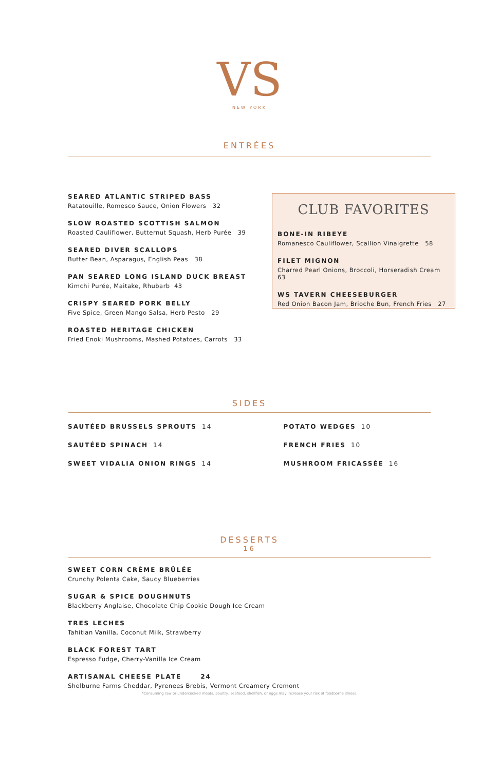VS
NEW YORK
ENTRÉES
SEARED ATLANTIC STRIPED BASS
Ratatouille, Romesco Sauce, Onion Flowers 32
SLOW ROASTED SCOTTISH SALMON
Roasted Cauliflower, Butternut Squash, Herb Purée 39
SEARED DIVER SCALLOPS
Butter Bean, Asparagus, English Peas 38
PAN SEARED LONG ISLAND DUCK BREAST
Kimchi Purée, Maitake, Rhubarb 43
CRISPY SEARED PORK BELLY
Five Spice, Green Mango Salsa, Herb Pesto 29
ROASTED HERITAGE CHICKEN
Fried Enoki Mushrooms, Mashed Potatoes, Carrots 33
CLUB FAVORITES
BONE-IN RIBEYE
Romanesco Cauliflower, Scallion Vinaigrette 58
FILET MIGNON
Charred Pearl Onions, Broccoli, Horseradish Cream 63
WS TAVERN CHEESEBURGER
Red Onion Bacon Jam, Brioche Bun, French Fries 27
SIDES
SAUTÉED BRUSSELS SPROUTS 14
SAUTÉED SPINACH 14
SWEET VIDALIA ONION RINGS 14
POTATO WEDGES 10
FRENCH FRIES 10
MUSHROOM FRICASSÉE 16
DESSERTS
16
SWEET CORN CRÈME BRÛLÉE
Crunchy Polenta Cake, Saucy Blueberries
SUGAR & SPICE DOUGHNUTS
Blackberry Anglaise, Chocolate Chip Cookie Dough Ice Cream
TRES LECHES
Tahitian Vanilla, Coconut Milk, Strawberry
BLACK FOREST TART
Espresso Fudge, Cherry-Vanilla Ice Cream
ARTISANAL CHEESE PLATE 24
Shelburne Farms Cheddar, Pyrenees Brebis, Vermont Creamery Cremont
*Consuming raw or undercooked meats, poultry, seafood, shellfish, or eggs may increase your risk of foodborne illness.